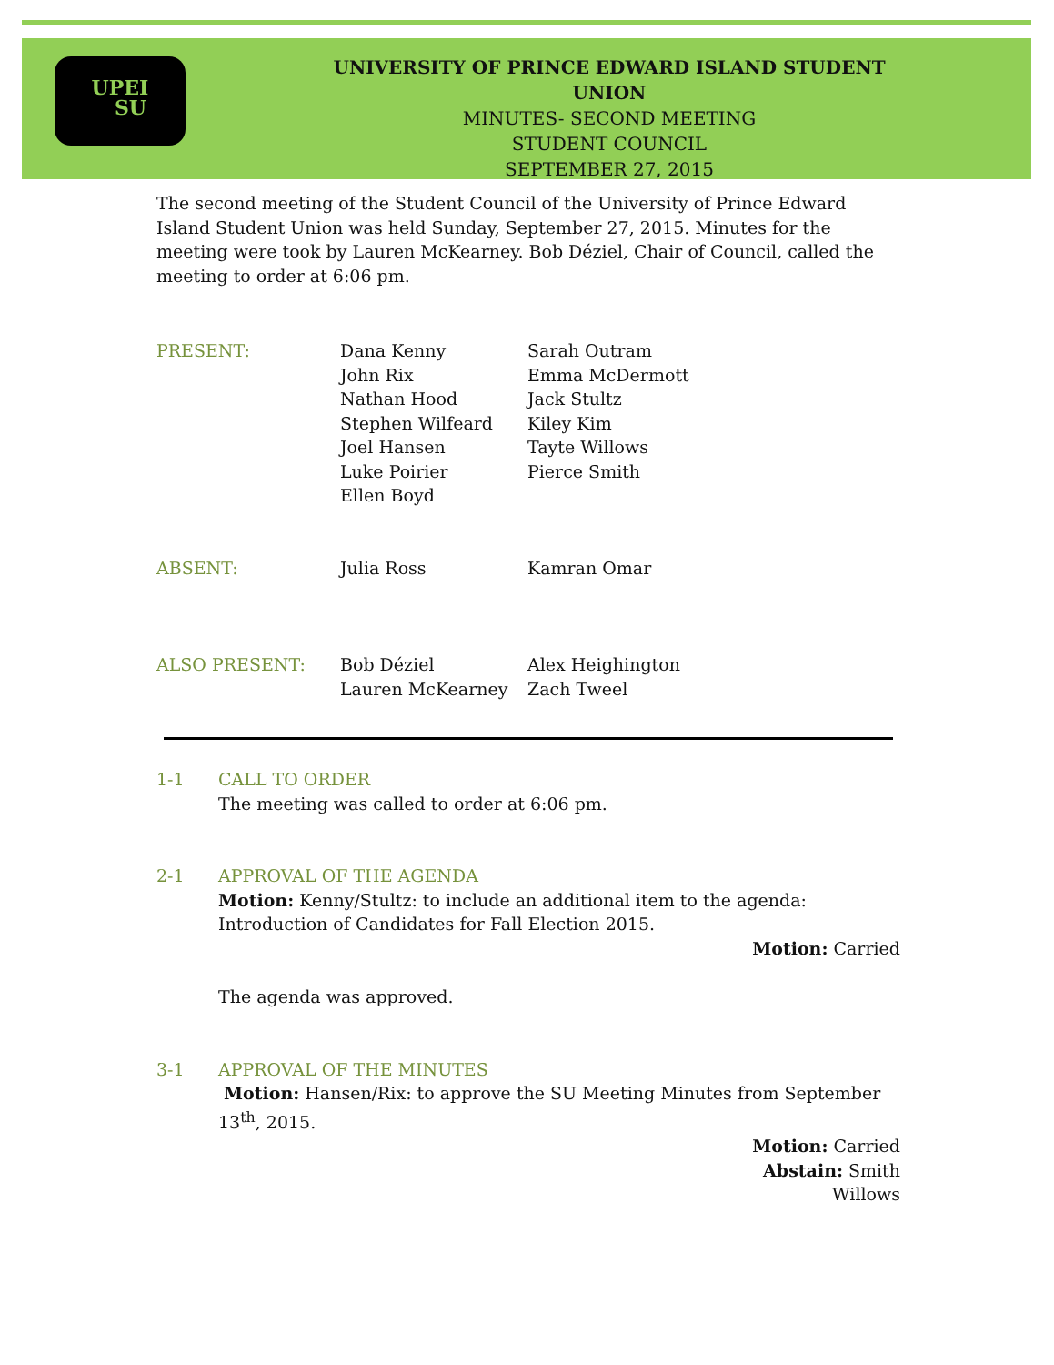UPEI
SU
UNIVERSITY OF PRINCE EDWARD ISLAND STUDENT UNION
MINUTES- SECOND MEETING
STUDENT COUNCIL
SEPTEMBER 27, 2015
The second meeting of the Student Council of the University of Prince Edward Island Student Union was held Sunday, September 27, 2015. Minutes for the meeting were took by Lauren McKearney. Bob Déziel, Chair of Council, called the meeting to order at 6:06 pm.
| PRESENT: | Dana Kenny John Rix Nathan Hood Stephen Wilfeard Joel Hansen Luke Poirier Ellen Boyd | Sarah Outram Emma McDermott Jack Stultz Kiley Kim Tayte Willows Pierce Smith |
| ABSENT: | Julia Ross | Kamran Omar |
| ALSO PRESENT: | Bob Déziel Lauren McKearney | Alex Heighington Zach Tweel |
1-1 CALL TO ORDER
The meeting was called to order at 6:06 pm.
2-1 APPROVAL OF THE AGENDA
Motion: Kenny/Stultz: to include an additional item to the agenda: Introduction of Candidates for Fall Election 2015.
Motion: Carried
The agenda was approved.
3-1 APPROVAL OF THE MINUTES
Motion: Hansen/Rix: to approve the SU Meeting Minutes from September 13<sup>th</sup>, 2015.
Motion: Carried
Abstain: Smith
Willows